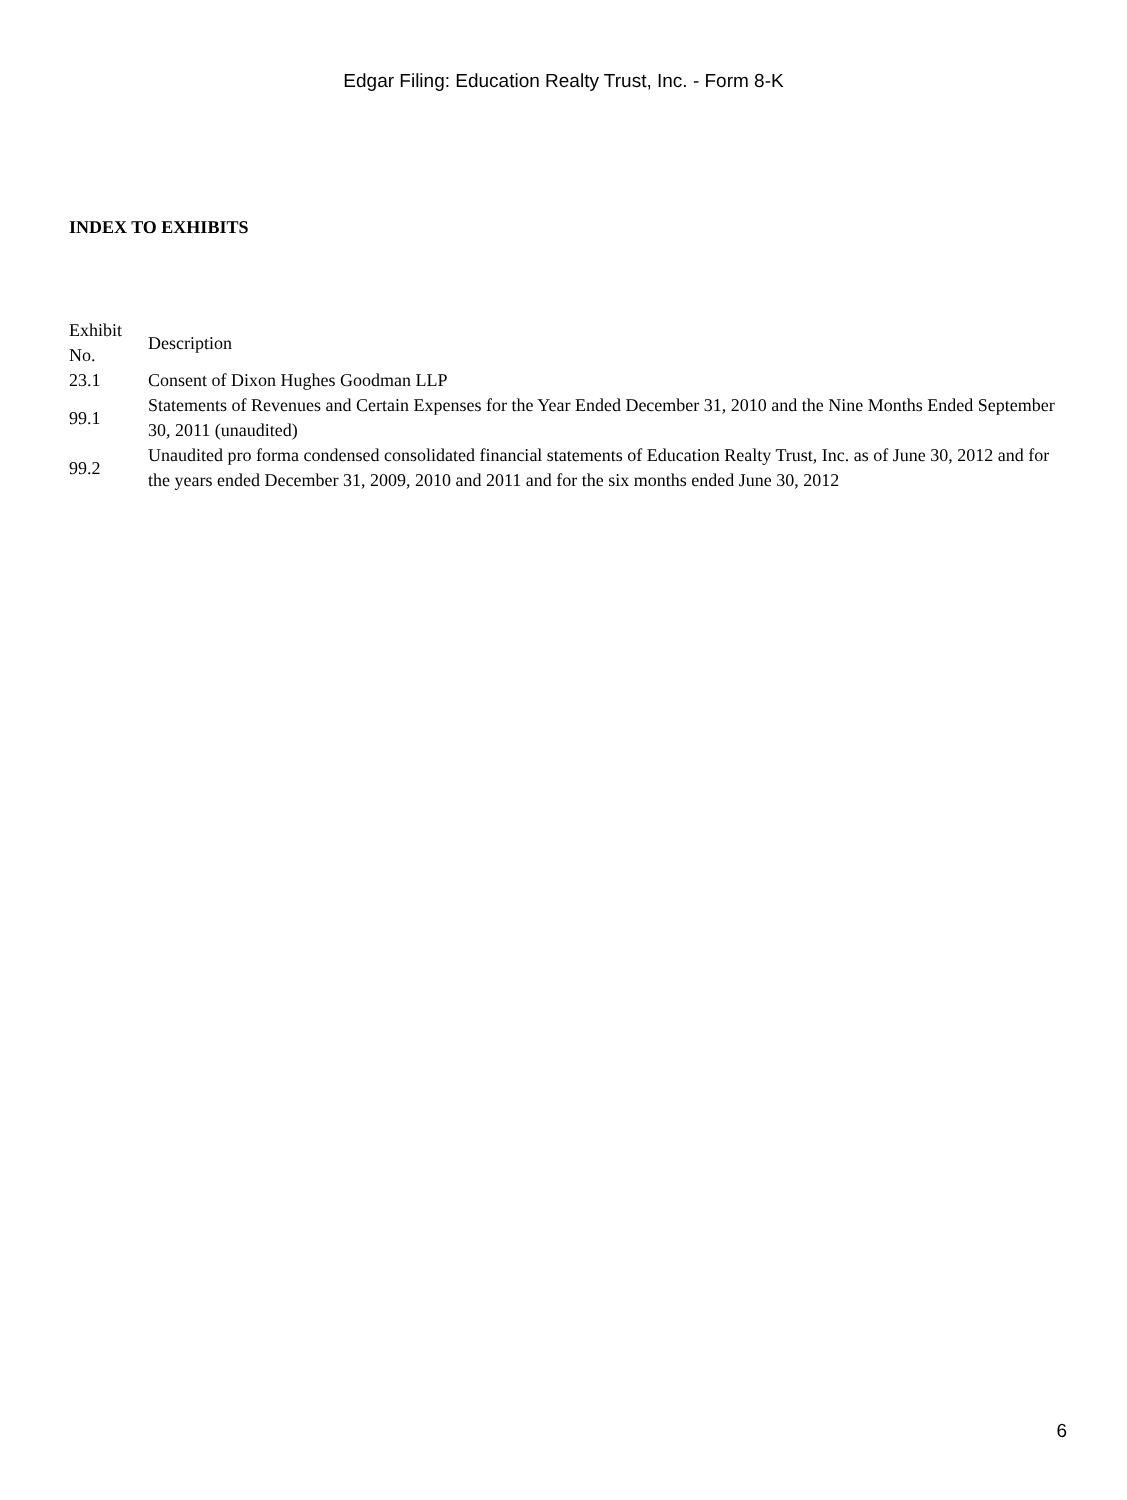Edgar Filing: Education Realty Trust, Inc. - Form 8-K
INDEX TO EXHIBITS
| Exhibit No. | Description |
| --- | --- |
| 23.1 | Consent of Dixon Hughes Goodman LLP |
| 99.1 | Statements of Revenues and Certain Expenses for the Year Ended December 31, 2010 and the Nine Months Ended September 30, 2011 (unaudited) |
| 99.2 | Unaudited pro forma condensed consolidated financial statements of Education Realty Trust, Inc. as of June 30, 2012 and for the years ended December 31, 2009, 2010 and 2011 and for the six months ended June 30, 2012 |
6